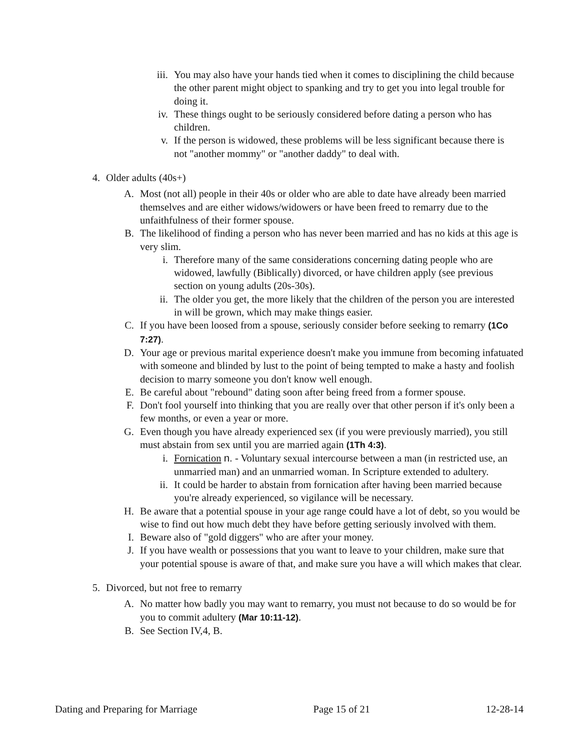iii. You may also have your hands tied when it comes to disciplining the child because the other parent might object to spanking and try to get you into legal trouble for doing it.
iv. These things ought to be seriously considered before dating a person who has children.
v. If the person is widowed, these problems will be less significant because there is not "another mommy" or "another daddy" to deal with.
4. Older adults (40s+)
A. Most (not all) people in their 40s or older who are able to date have already been married themselves and are either widows/widowers or have been freed to remarry due to the unfaithfulness of their former spouse.
B. The likelihood of finding a person who has never been married and has no kids at this age is very slim.
i. Therefore many of the same considerations concerning dating people who are widowed, lawfully (Biblically) divorced, or have children apply (see previous section on young adults (20s-30s).
ii. The older you get, the more likely that the children of the person you are interested in will be grown, which may make things easier.
C. If you have been loosed from a spouse, seriously consider before seeking to remarry (1Co 7:27).
D. Your age or previous marital experience doesn't make you immune from becoming infatuated with someone and blinded by lust to the point of being tempted to make a hasty and foolish decision to marry someone you don't know well enough.
E. Be careful about "rebound" dating soon after being freed from a former spouse.
F. Don't fool yourself into thinking that you are really over that other person if it's only been a few months, or even a year or more.
G. Even though you have already experienced sex (if you were previously married), you still must abstain from sex until you are married again (1Th 4:3).
i. Fornication n. - Voluntary sexual intercourse between a man (in restricted use, an unmarried man) and an unmarried woman. In Scripture extended to adultery.
ii. It could be harder to abstain from fornication after having been married because you're already experienced, so vigilance will be necessary.
H. Be aware that a potential spouse in your age range could have a lot of debt, so you would be wise to find out how much debt they have before getting seriously involved with them.
I. Beware also of "gold diggers" who are after your money.
J. If you have wealth or possessions that you want to leave to your children, make sure that your potential spouse is aware of that, and make sure you have a will which makes that clear.
5. Divorced, but not free to remarry
A. No matter how badly you may want to remarry, you must not because to do so would be for you to commit adultery (Mar 10:11-12).
B. See Section IV,4, B.
Dating and Preparing for Marriage Page 15 of 21 12-28-14